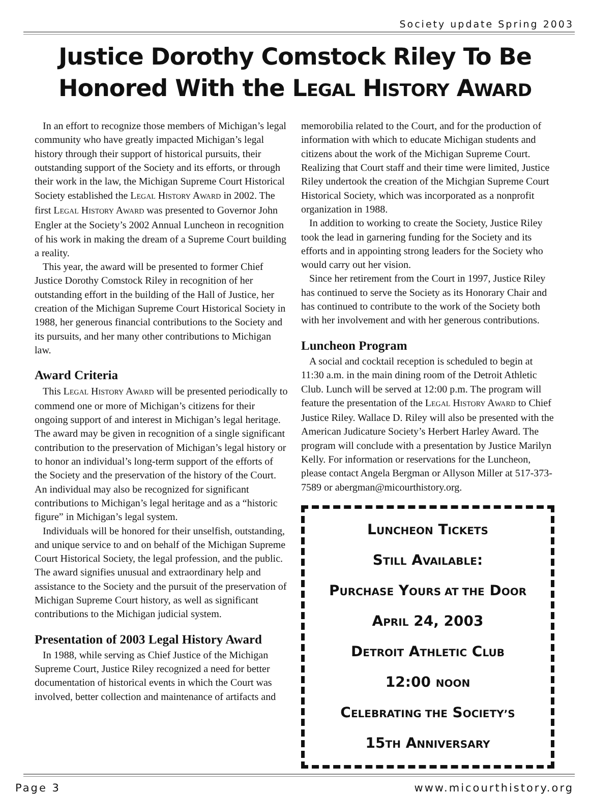Society update Spring 2003
Justice Dorothy Comstock Riley To Be Honored With the LEGAL HISTORY AWARD
In an effort to recognize those members of Michigan’s legal community who have greatly impacted Michigan’s legal history through their support of historical pursuits, their outstanding support of the Society and its efforts, or through their work in the law, the Michigan Supreme Court Historical Society established the LEGAL HISTORY AWARD in 2002. The first LEGAL HISTORY AWARD was presented to Governor John Engler at the Society’s 2002 Annual Luncheon in recognition of his work in making the dream of a Supreme Court building a reality.
This year, the award will be presented to former Chief Justice Dorothy Comstock Riley in recognition of her outstanding effort in the building of the Hall of Justice, her creation of the Michigan Supreme Court Historical Society in 1988, her generous financial contributions to the Society and its pursuits, and her many other contributions to Michigan law.
Award Criteria
This LEGAL HISTORY AWARD will be presented periodically to commend one or more of Michigan’s citizens for their ongoing support of and interest in Michigan’s legal heritage. The award may be given in recognition of a single significant contribution to the preservation of Michigan’s legal history or to honor an individual’s long-term support of the efforts of the Society and the preservation of the history of the Court. An individual may also be recognized for significant contributions to Michigan’s legal heritage and as a “historic figure” in Michigan’s legal system.
Individuals will be honored for their unselfish, outstanding, and unique service to and on behalf of the Michigan Supreme Court Historical Society, the legal profession, and the public. The award signifies unusual and extraordinary help and assistance to the Society and the pursuit of the preservation of Michigan Supreme Court history, as well as significant contributions to the Michigan judicial system.
Presentation of 2003 Legal History Award
In 1988, while serving as Chief Justice of the Michigan Supreme Court, Justice Riley recognized a need for better documentation of historical events in which the Court was involved, better collection and maintenance of artifacts and
memorobilia related to the Court, and for the production of information with which to educate Michigan students and citizens about the work of the Michigan Supreme Court. Realizing that Court staff and their time were limited, Justice Riley undertook the creation of the Michgian Supreme Court Historical Society, which was incorporated as a nonprofit organization in 1988.
In addition to working to create the Society, Justice Riley took the lead in garnering funding for the Society and its efforts and in appointing strong leaders for the Society who would carry out her vision.
Since her retirement from the Court in 1997, Justice Riley has continued to serve the Society as its Honorary Chair and has continued to contribute to the work of the Society both with her involvement and with her generous contributions.
Luncheon Program
A social and cocktail reception is scheduled to begin at 11:30 a.m. in the main dining room of the Detroit Athletic Club. Lunch will be served at 12:00 p.m. The program will feature the presentation of the LEGAL HISTORY AWARD to Chief Justice Riley. Wallace D. Riley will also be presented with the American Judicature Society’s Herbert Harley Award. The program will conclude with a presentation by Justice Marilyn Kelly. For information or reservations for the Luncheon, please contact Angela Bergman or Allyson Miller at 517-373-7589 or abergman@micourthistory.org.
LUNCHEON TICKETS
STILL AVAILABLE:
PURCHASE YOURS AT THE DOOR
APRIL 24, 2003
DETROIT ATHLETIC CLUB
12:00 NOON
CELEBRATING THE SOCIETY’S
15TH ANNIVERSARY
Page 3 www.micourthistory.org